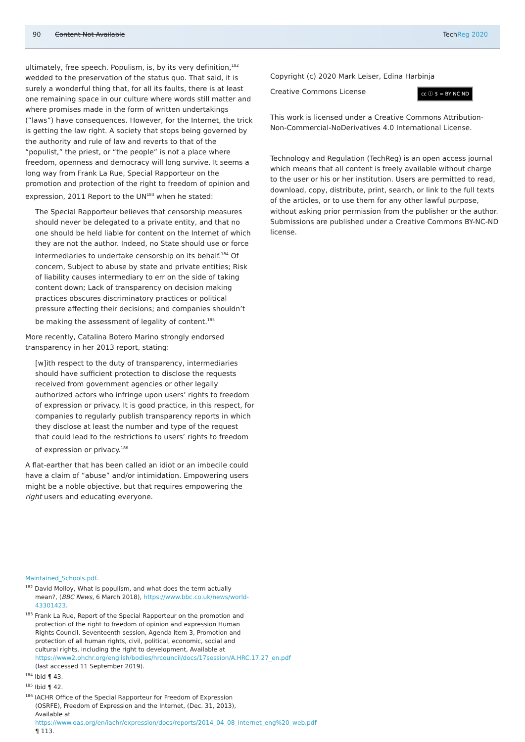90 Content Not Available TechReg 2020
ultimately, free speech. Populism, is, by its very definition,<sup>182</sup> wedded to the preservation of the status quo. That said, it is surely a wonderful thing that, for all its faults, there is at least one remaining space in our culture where words still matter and where promises made in the form of written undertakings (“laws”) have consequences. However, for the Internet, the trick is getting the law right. A society that stops being governed by the authority and rule of law and reverts to that of the “populist,” the priest, or “the people” is not a place where freedom, openness and democracy will long survive. It seems a long way from Frank La Rue, Special Rapporteur on the promotion and protection of the right to freedom of opinion and expression, 2011 Report to the UN<sup>183</sup> when he stated:
The Special Rapporteur believes that censorship measures should never be delegated to a private entity, and that no one should be held liable for content on the Internet of which they are not the author. Indeed, no State should use or force intermediaries to undertake censorship on its behalf.<sup>184</sup> Of concern, Subject to abuse by state and private entities; Risk of liability causes intermediary to err on the side of taking content down; Lack of transparency on decision making practices obscures discriminatory practices or political pressure affecting their decisions; and companies shouldn’t be making the assessment of legality of content.<sup>185</sup>
More recently, Catalina Botero Marino strongly endorsed transparency in her 2013 report, stating:
[w]ith respect to the duty of transparency, intermediaries should have sufficient protection to disclose the requests received from government agencies or other legally authorized actors who infringe upon users’ rights to freedom of expression or privacy. It is good practice, in this respect, for companies to regularly publish transparency reports in which they disclose at least the number and type of the request that could lead to the restrictions to users’ rights to freedom of expression or privacy.<sup>186</sup>
A flat-earther that has been called an idiot or an imbecile could have a claim of “abuse” and/or intimidation. Empowering users might be a noble objective, but that requires empowering the right users and educating everyone.
Copyright (c) 2020 Mark Leiser, Edina Harbinja
cc ⓘ $ = BY NC ND Creative Commons License
This work is licensed under a Creative Commons Attribution-Non-Commercial-NoDerivatives 4.0 International License.
Technology and Regulation (TechReg) is an open access journal which means that all content is freely available without charge to the user or his or her institution. Users are permitted to read, download, copy, distribute, print, search, or link to the full texts of the articles, or to use them for any other lawful purpose, without asking prior permission from the publisher or the author. Submissions are published under a Creative Commons BY-NC-ND license.
Maintained_Schools.pdf.
<sup>182</sup> David Molloy, What is populism, and what does the term actually mean?, (BBC News, 6 March 2018), https://www.bbc.co.uk/news/world-43301423.
<sup>183</sup> Frank La Rue, Report of the Special Rapporteur on the promotion and protection of the right to freedom of opinion and expression Human Rights Council, Seventeenth session, Agenda item 3, Promotion and protection of all human rights, civil, political, economic, social and cultural rights, including the right to development, Available at https://www2.ohchr.org/english/bodies/hrcouncil/docs/17session/A.HRC.17.27_en.pdf (last accessed 11 September 2019).
<sup>184</sup> Ibid ¶ 43.
<sup>185</sup> Ibid ¶ 42.
<sup>186</sup> IACHR Office of the Special Rapporteur for Freedom of Expression (OSRFE), Freedom of Expression and the Internet, (Dec. 31, 2013), Available at https://www.oas.org/en/iachr/expression/docs/reports/2014_04_08_internet_eng%20_web.pdf ¶ 113.